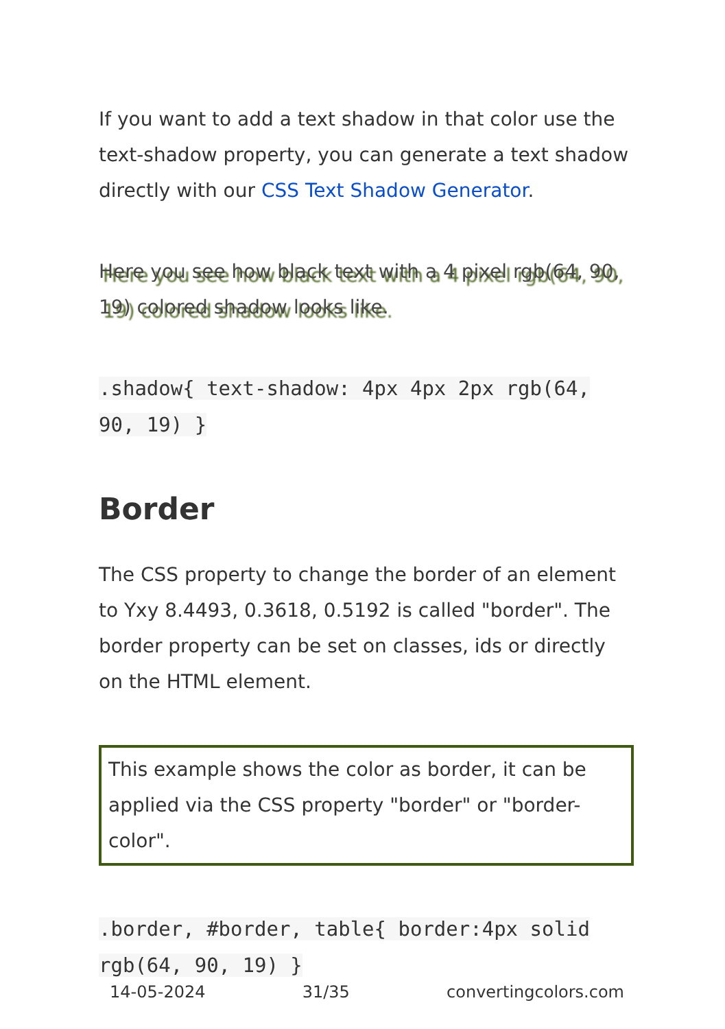If you want to add a text shadow in that color use the text-shadow property, you can generate a text shadow directly with our CSS Text Shadow Generator.
Here you see how black text with a 4 pixel rgb(64, 90, 19) colored shadow looks like.
.shadow{ text-shadow: 4px 4px 2px rgb(64, 90, 19) }
Border
The CSS property to change the border of an element to Yxy 8.4493, 0.3618, 0.5192 is called "border". The border property can be set on classes, ids or directly on the HTML element.
This example shows the color as border, it can be applied via the CSS property "border" or "border-color".
.border, #border, table{ border:4px solid rgb(64, 90, 19) }
14-05-2024 31/35 convertingcolors.com